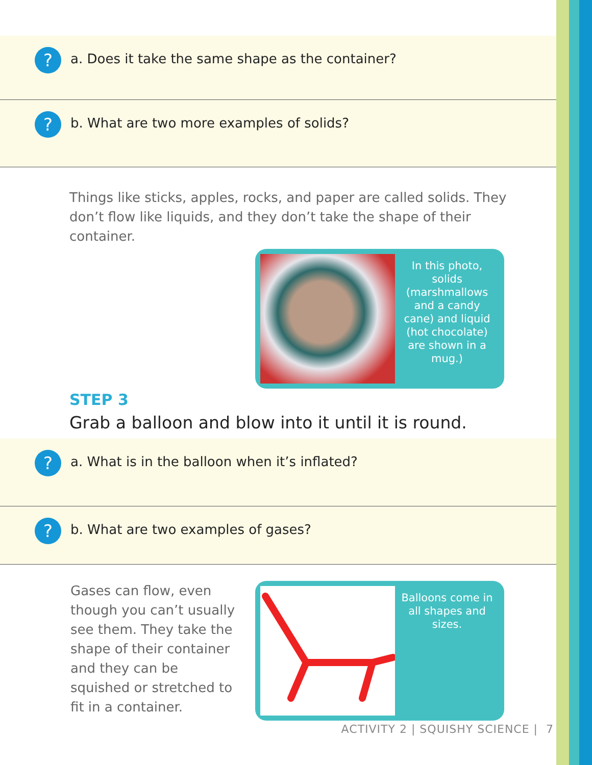?
a. Does it take the same shape as the container?
?
b. What are two more examples of solids?
Things like sticks, apples, rocks, and paper are called solids. They don’t flow like liquids, and they don’t take the shape of their container.
In this photo, solids (marshmallows and a candy cane) and liquid (hot chocolate) are shown in a mug.)
STEP 3
Grab a balloon and blow into it until it is round.
?
a. What is in the balloon when it’s inflated?
?
b. What are two examples of gases?
Gases can flow, even though you can’t usually see them. They take the shape of their container and they can be squished or stretched to fit in a container.
Balloons come in all shapes and sizes.
ACTIVITY 2 | SQUISHY SCIENCE | 7